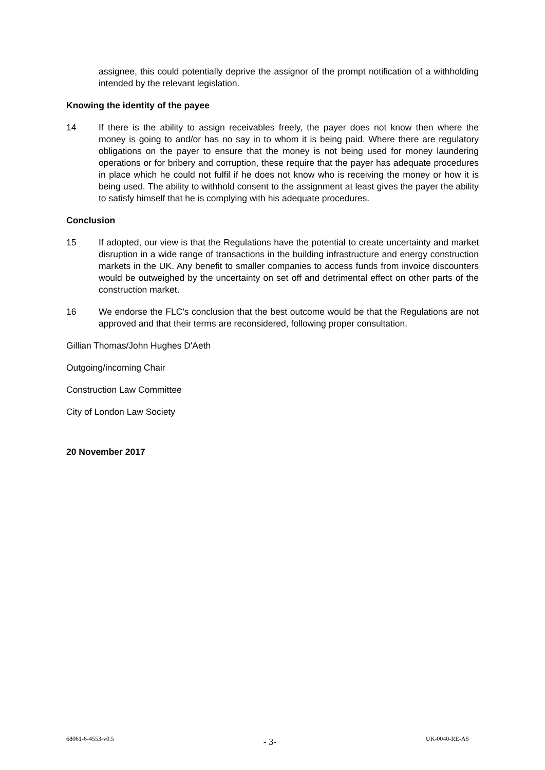assignee, this could potentially deprive the assignor of the prompt notification of a withholding intended by the relevant legislation.
Knowing the identity of the payee
14 If there is the ability to assign receivables freely, the payer does not know then where the money is going to and/or has no say in to whom it is being paid. Where there are regulatory obligations on the payer to ensure that the money is not being used for money laundering operations or for bribery and corruption, these require that the payer has adequate procedures in place which he could not fulfil if he does not know who is receiving the money or how it is being used. The ability to withhold consent to the assignment at least gives the payer the ability to satisfy himself that he is complying with his adequate procedures.
Conclusion
15 If adopted, our view is that the Regulations have the potential to create uncertainty and market disruption in a wide range of transactions in the building infrastructure and energy construction markets in the UK. Any benefit to smaller companies to access funds from invoice discounters would be outweighed by the uncertainty on set off and detrimental effect on other parts of the construction market.
16 We endorse the FLC's conclusion that the best outcome would be that the Regulations are not approved and that their terms are reconsidered, following proper consultation.
Gillian Thomas/John Hughes D'Aeth
Outgoing/incoming Chair
Construction Law Committee
City of London Law Society
20 November 2017
68061-6-4553-v0.5 - 3- UK-0040-RE-AS